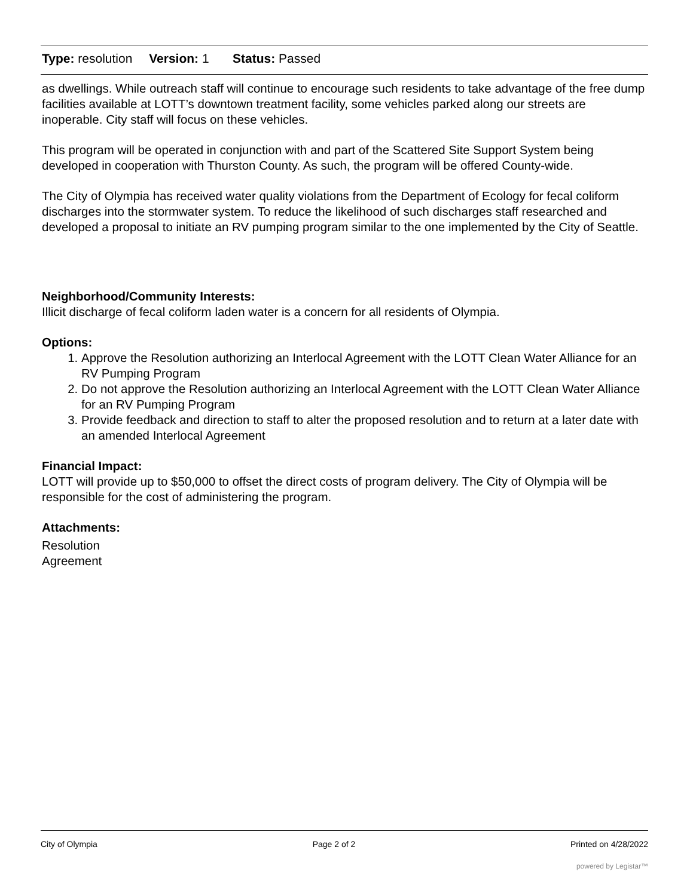Type: resolution Version: 1 Status: Passed
as dwellings. While outreach staff will continue to encourage such residents to take advantage of the free dump facilities available at LOTT’s downtown treatment facility, some vehicles parked along our streets are inoperable. City staff will focus on these vehicles.
This program will be operated in conjunction with and part of the Scattered Site Support System being developed in cooperation with Thurston County. As such, the program will be offered County-wide.
The City of Olympia has received water quality violations from the Department of Ecology for fecal coliform discharges into the stormwater system. To reduce the likelihood of such discharges staff researched and developed a proposal to initiate an RV pumping program similar to the one implemented by the City of Seattle.
Neighborhood/Community Interests:
Illicit discharge of fecal coliform laden water is a concern for all residents of Olympia.
Options:
1. Approve the Resolution authorizing an Interlocal Agreement with the LOTT Clean Water Alliance for an RV Pumping Program
2. Do not approve the Resolution authorizing an Interlocal Agreement with the LOTT Clean Water Alliance for an RV Pumping Program
3. Provide feedback and direction to staff to alter the proposed resolution and to return at a later date with an amended Interlocal Agreement
Financial Impact:
LOTT will provide up to $50,000 to offset the direct costs of program delivery. The City of Olympia will be responsible for the cost of administering the program.
Attachments:
Resolution
Agreement
City of Olympia Page 2 of 2 Printed on 4/28/2022
powered by Legistar™